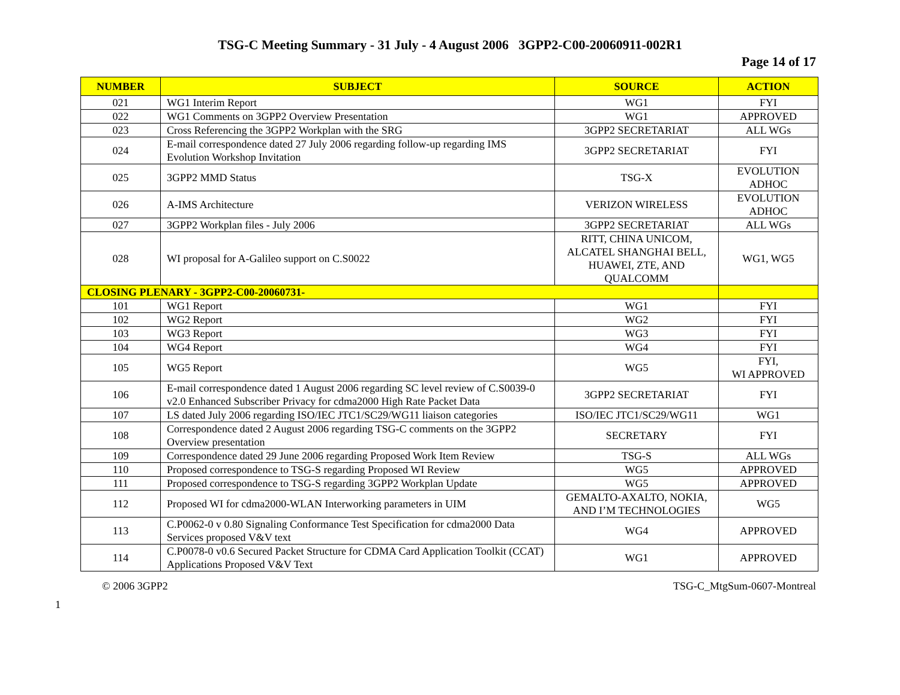TSG-C Meeting Summary - 31 July - 4 August 2006 3GPP2-C00-20060911-002R1
Page 14 of 17
| NUMBER | SUBJECT | SOURCE | ACTION |
| --- | --- | --- | --- |
| 021 | WG1 Interim Report | WG1 | FYI |
| 022 | WG1 Comments on 3GPP2 Overview Presentation | WG1 | APPROVED |
| 023 | Cross Referencing the 3GPP2 Workplan with the SRG | 3GPP2 SECRETARIAT | ALL WGs |
| 024 | E-mail correspondence dated 27 July 2006 regarding follow-up regarding IMS Evolution Workshop Invitation | 3GPP2 SECRETARIAT | FYI |
| 025 | 3GPP2 MMD Status | TSG-X | EVOLUTION ADHOC |
| 026 | A-IMS Architecture | VERIZON WIRELESS | EVOLUTION ADHOC |
| 027 | 3GPP2 Workplan files - July 2006 | 3GPP2 SECRETARIAT | ALL WGs |
| 028 | WI proposal for A-Galileo support on C.S0022 | RITT, CHINA UNICOM, ALCATEL SHANGHAI BELL, HUAWEI, ZTE, AND QUALCOMM | WG1, WG5 |
| CLOSING PLENARY - 3GPP2-C00-20060731- | | | |
| 101 | WG1 Report | WG1 | FYI |
| 102 | WG2 Report | WG2 | FYI |
| 103 | WG3 Report | WG3 | FYI |
| 104 | WG4 Report | WG4 | FYI |
| 105 | WG5 Report | WG5 | FYI, WI APPROVED |
| 106 | E-mail correspondence dated 1 August 2006 regarding SC level review of C.S0039-0 v2.0 Enhanced Subscriber Privacy for cdma2000 High Rate Packet Data | 3GPP2 SECRETARIAT | FYI |
| 107 | LS dated July 2006 regarding ISO/IEC JTC1/SC29/WG11 liaison categories | ISO/IEC JTC1/SC29/WG11 | WG1 |
| 108 | Correspondence dated 2 August 2006 regarding TSG-C comments on the 3GPP2 Overview presentation | SECRETARY | FYI |
| 109 | Correspondence dated 29 June 2006 regarding Proposed Work Item Review | TSG-S | ALL WGs |
| 110 | Proposed correspondence to TSG-S regarding Proposed WI Review | WG5 | APPROVED |
| 111 | Proposed correspondence to TSG-S regarding 3GPP2 Workplan Update | WG5 | APPROVED |
| 112 | Proposed WI for cdma2000-WLAN Interworking parameters in UIM | GEMALTO-AXALTO, NOKIA, AND I’M TECHNOLOGIES | WG5 |
| 113 | C.P0062-0 v 0.80 Signaling Conformance Test Specification for cdma2000 Data Services proposed V&V text | WG4 | APPROVED |
| 114 | C.P0078-0 v0.6 Secured Packet Structure for CDMA Card Application Toolkit (CCAT) Applications Proposed V&V Text | WG1 | APPROVED |
1
© 2006 3GPP2 TSG-C_MtgSum-0607-Montreal